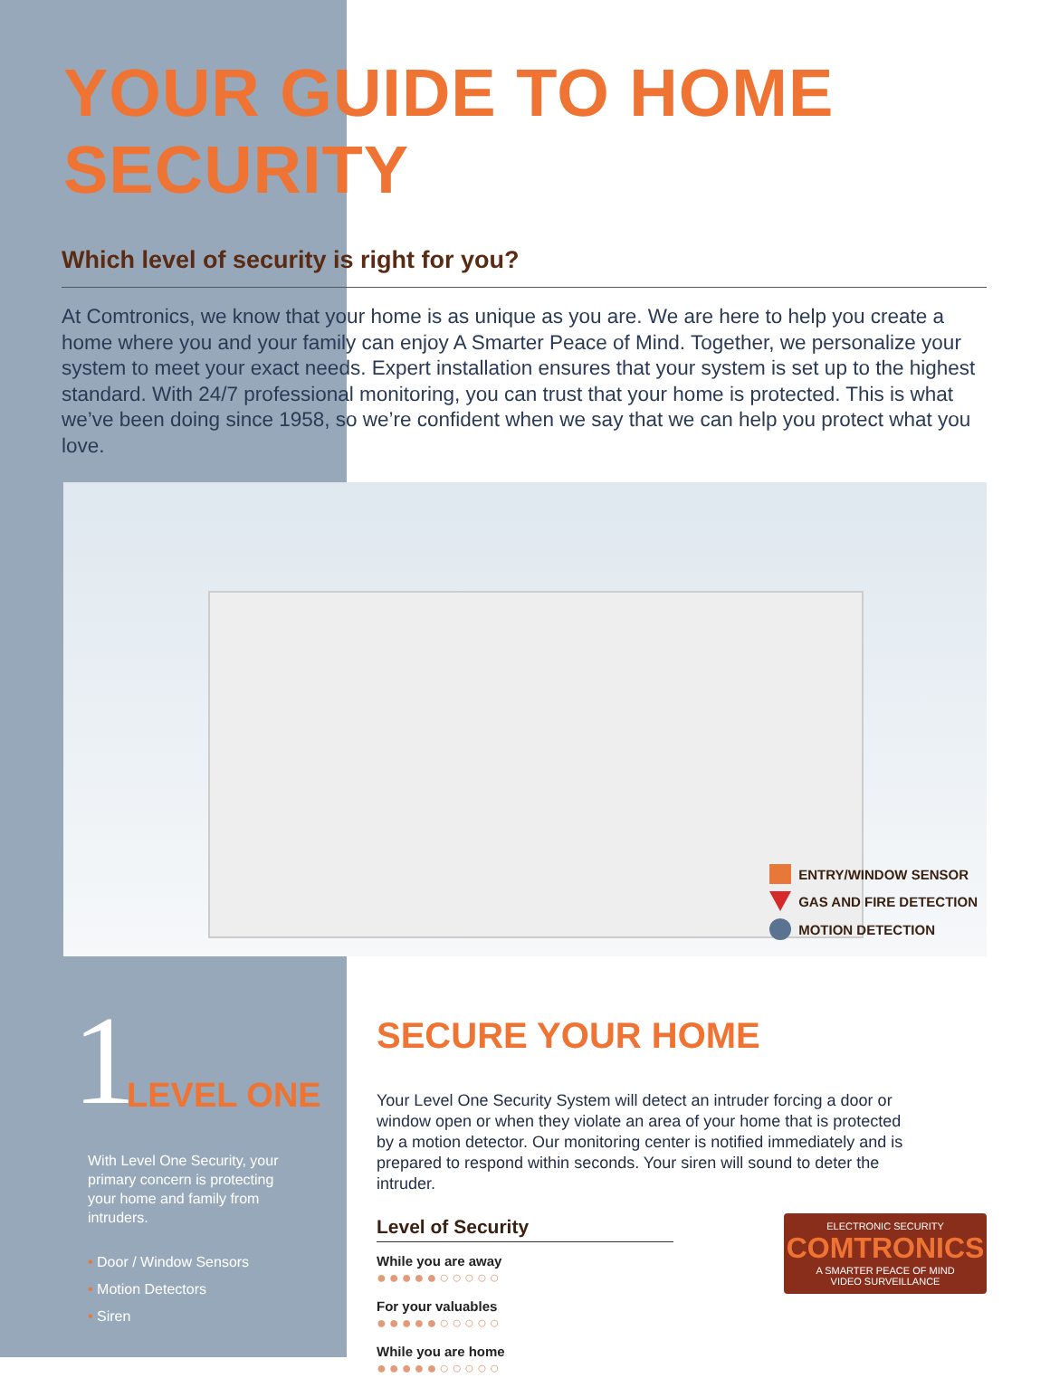YOUR GUIDE TO HOME SECURITY
Which level of security is right for you?
At Comtronics, we know that your home is as unique as you are. We are here to help you create a home where you and your family can enjoy A Smarter Peace of Mind. Together, we personalize your system to meet your exact needs. Expert installation ensures that your system is set up to the highest standard. With 24/7 professional monitoring, you can trust that your home is protected. This is what we’ve been doing since 1958, so we’re confident when we say that we can help you protect what you love.
ENTRY/WINDOW SENSOR
GAS AND FIRE DETECTION
MOTION DETECTION
1 LEVEL ONE
With Level One Security, your primary concern is protecting your home and family from intruders.
• Door / Window Sensors
• Motion Detectors
• Siren
SECURE YOUR HOME
Your Level One Security System will detect an intruder forcing a door or window open or when they violate an area of your home that is protected by a motion detector. Our monitoring center is notified immediately and is prepared to respond within seconds. Your siren will sound to deter the intruder.
Level of Security
While you are away
●●●●●○○○○○
For your valuables
●●●●●○○○○○
While you are home
●●●●●○○○○○
ELECTRONIC SECURITY
COMTRONICS
A SMARTER PEACE OF MIND
VIDEO SURVEILLANCE